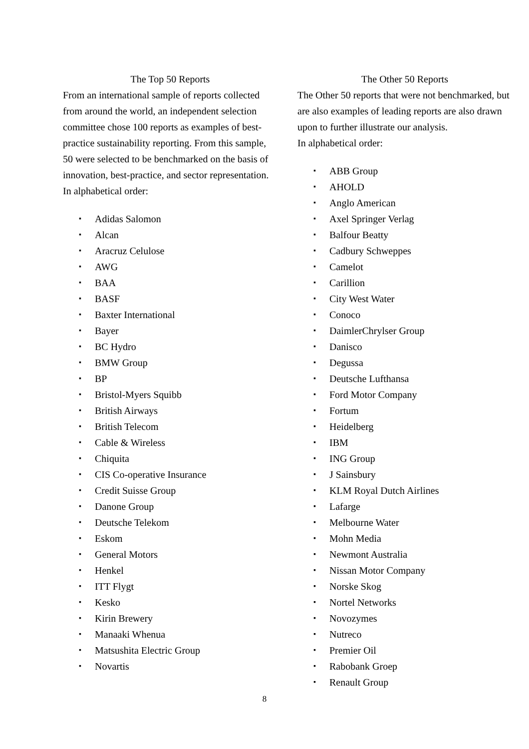The Top 50 Reports
From an international sample of reports collected from around the world, an independent selection committee chose 100 reports as examples of best-practice sustainability reporting. From this sample, 50 were selected to be benchmarked on the basis of innovation, best-practice, and sector representation.
In alphabetical order:
▪ Adidas Salomon
▪ Alcan
▪ Aracruz Celulose
▪ AWG
▪ BAA
▪ BASF
▪ Baxter International
▪ Bayer
▪ BC Hydro
▪ BMW Group
▪ BP
▪ Bristol-Myers Squibb
▪ British Airways
▪ British Telecom
▪ Cable & Wireless
▪ Chiquita
▪ CIS Co-operative Insurance
▪ Credit Suisse Group
▪ Danone Group
▪ Deutsche Telekom
▪ Eskom
▪ General Motors
▪ Henkel
▪ ITT Flygt
▪ Kesko
▪ Kirin Brewery
▪ Manaaki Whenua
▪ Matsushita Electric Group
▪ Novartis
The Other 50 Reports
The Other 50 reports that were not benchmarked, but are also examples of leading reports are also drawn upon to further illustrate our analysis.
In alphabetical order:
▪ ABB Group
▪ AHOLD
▪ Anglo American
▪ Axel Springer Verlag
▪ Balfour Beatty
▪ Cadbury Schweppes
▪ Camelot
▪ Carillion
▪ City West Water
▪ Conoco
▪ DaimlerChrylser Group
▪ Danisco
▪ Degussa
▪ Deutsche Lufthansa
▪ Ford Motor Company
▪ Fortum
▪ Heidelberg
▪ IBM
▪ ING Group
▪ J Sainsbury
▪ KLM Royal Dutch Airlines
▪ Lafarge
▪ Melbourne Water
▪ Mohn Media
▪ Newmont Australia
▪ Nissan Motor Company
▪ Norske Skog
▪ Nortel Networks
▪ Novozymes
▪ Nutreco
▪ Premier Oil
▪ Rabobank Groep
▪ Renault Group
8